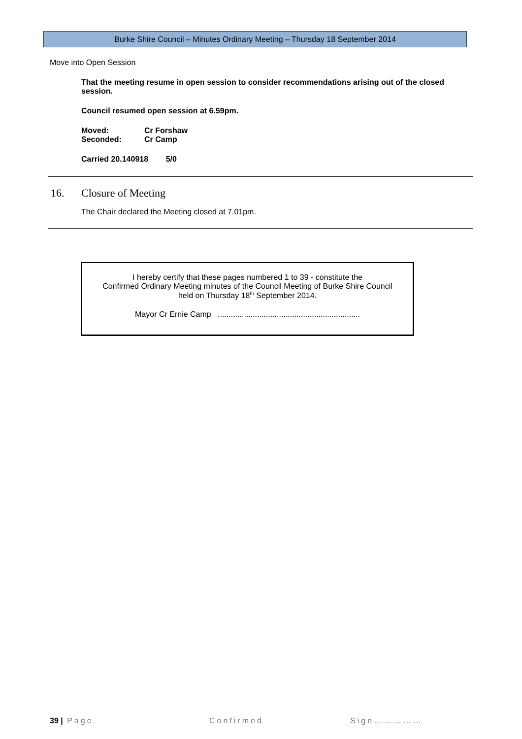Burke Shire Council – Minutes Ordinary Meeting – Thursday 18 September 2014
Move into Open Session
That the meeting resume in open session to consider recommendations arising out of the closed session.
Council resumed open session at 6.59pm.
Moved: Cr Forshaw
Seconded: Cr Camp
Carried 20.140918 5/0
16. Closure of Meeting
The Chair declared the Meeting closed at 7.01pm.
I hereby certify that these pages numbered 1 to 39 - constitute the
Confirmed Ordinary Meeting minutes of the Council Meeting of Burke Shire Council
held on Thursday 18<sup>th</sup> September 2014.
Mayor Cr Ernie Camp .................................................................
39 | Page Confirmed Sign……………